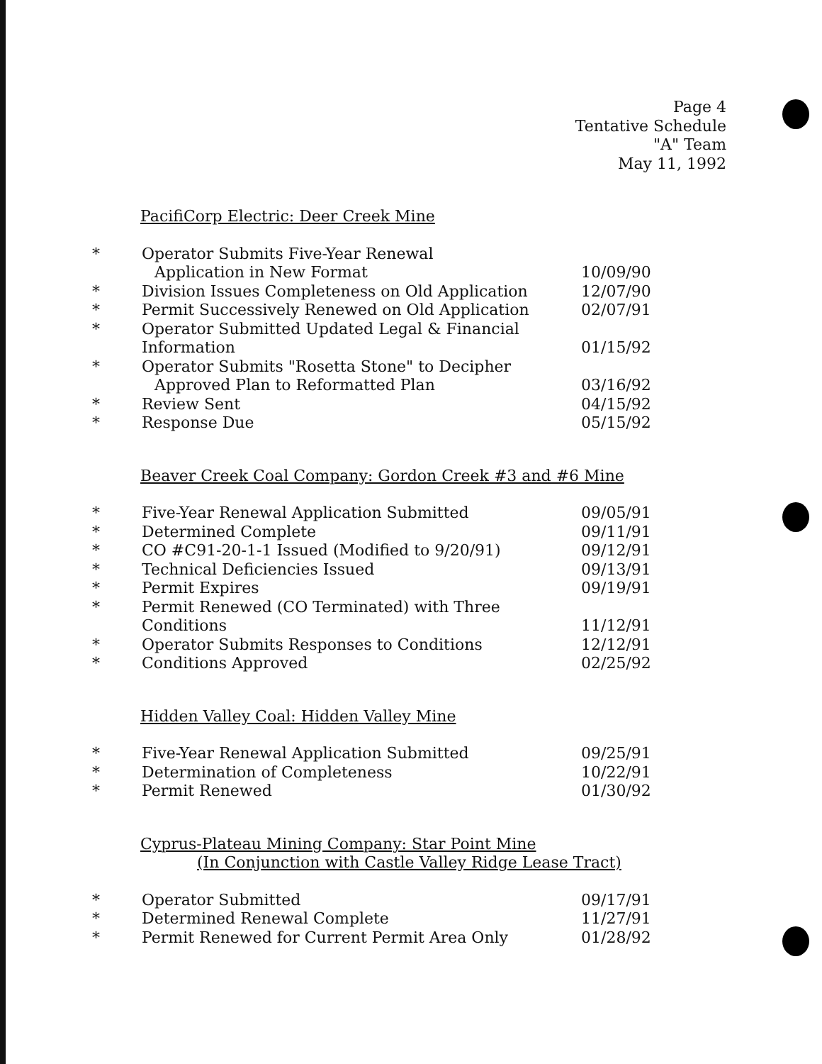Page 4
Tentative Schedule
"A" Team
May 11, 1992
PacifiCorp Electric: Deer Creek Mine
| * | Operator Submits Five-Year Renewal Application in New Format | 10/09/90 |
| * | Division Issues Completeness on Old Application | 12/07/90 |
| * | Permit Successively Renewed on Old Application | 02/07/91 |
| * | Operator Submitted Updated Legal & Financial Information | 01/15/92 |
| * | Operator Submits "Rosetta Stone" to Decipher Approved Plan to Reformatted Plan | 03/16/92 |
| * | Review Sent | 04/15/92 |
| * | Response Due | 05/15/92 |
Beaver Creek Coal Company: Gordon Creek #3 and #6 Mine
| * | Five-Year Renewal Application Submitted | 09/05/91 |
| * | Determined Complete | 09/11/91 |
| * | CO #C91-20-1-1 Issued (Modified to 9/20/91) | 09/12/91 |
| * | Technical Deficiencies Issued | 09/13/91 |
| * | Permit Expires | 09/19/91 |
| * | Permit Renewed (CO Terminated) with Three Conditions | 11/12/91 |
| * | Operator Submits Responses to Conditions | 12/12/91 |
| * | Conditions Approved | 02/25/92 |
Hidden Valley Coal: Hidden Valley Mine
| * | Five-Year Renewal Application Submitted | 09/25/91 |
| * | Determination of Completeness | 10/22/91 |
| * | Permit Renewed | 01/30/92 |
Cyprus-Plateau Mining Company: Star Point Mine
(In Conjunction with Castle Valley Ridge Lease Tract)
| * | Operator Submitted | 09/17/91 |
| * | Determined Renewal Complete | 11/27/91 |
| * | Permit Renewed for Current Permit Area Only | 01/28/92 |